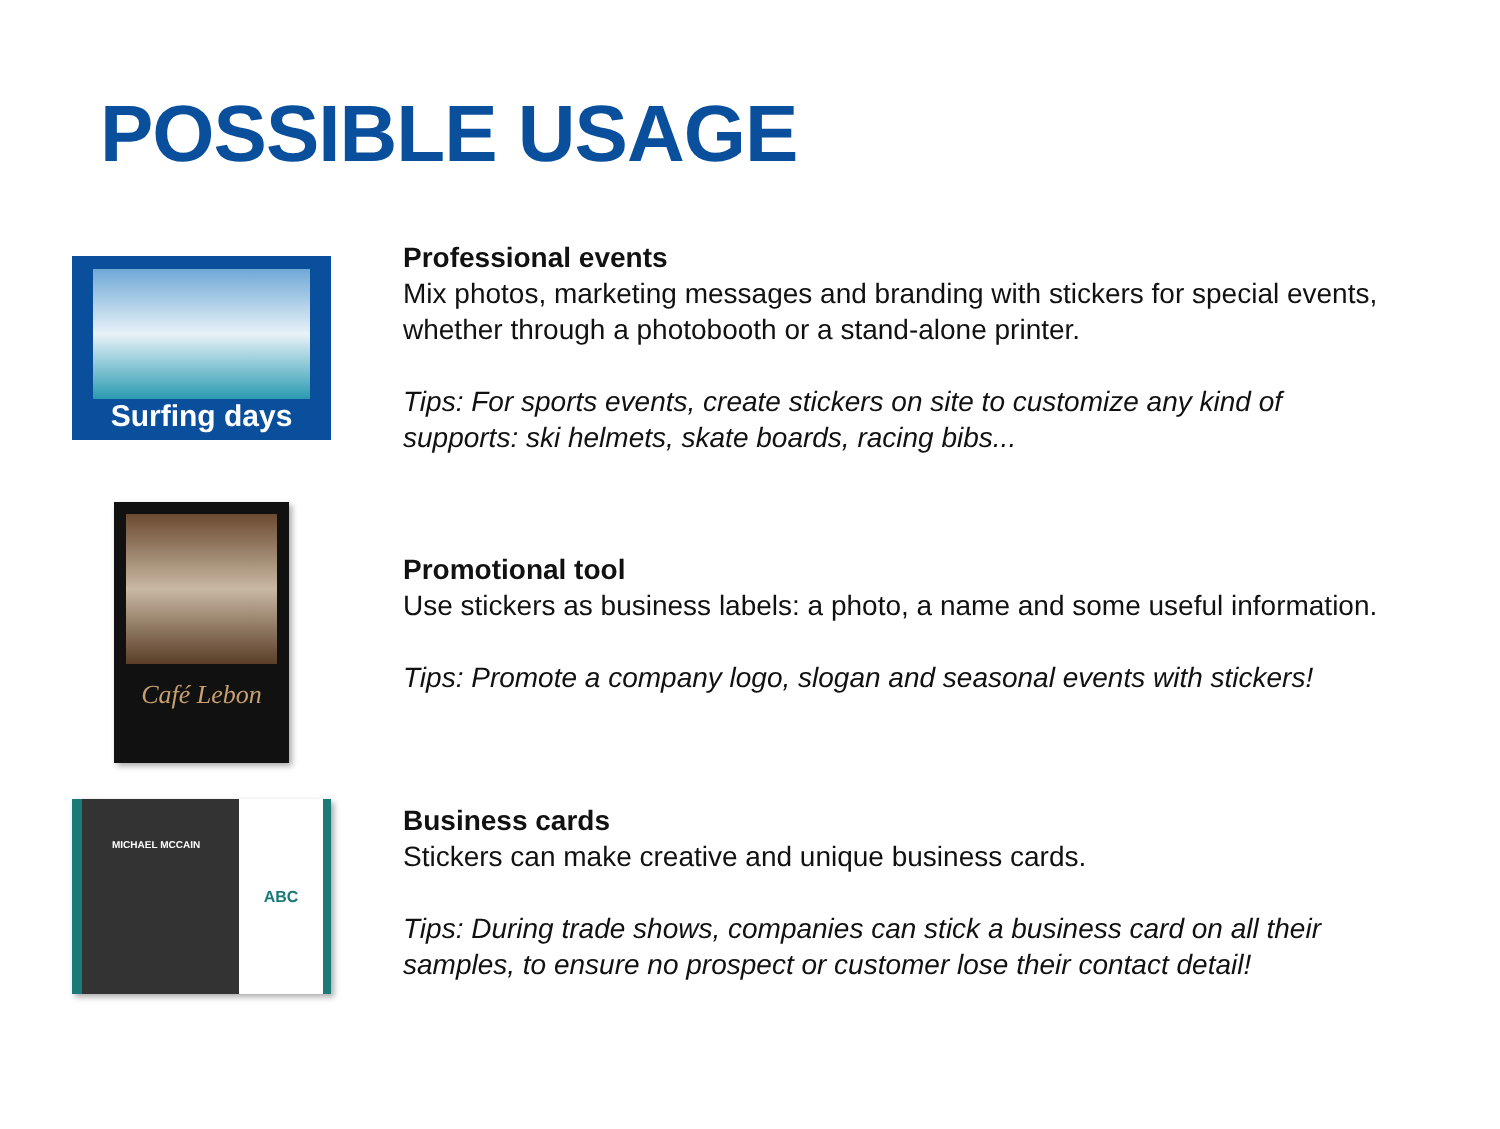POSSIBLE USAGE
Surfing days
Professional events
Mix photos, marketing messages and branding with stickers for special events, whether through a photobooth or a stand-alone printer.
Tips: For sports events, create stickers on site to customize any kind of supports: ski helmets, skate boards, racing bibs...
Café Lebon
Promotional tool
Use stickers as business labels: a photo, a name and some useful information.
Tips: Promote a company logo, slogan and seasonal events with stickers!
MICHAEL MCCAIN
ABC
Business cards
Stickers can make creative and unique business cards.
Tips: During trade shows, companies can stick a business card on all their samples, to ensure no prospect or customer lose their contact detail!